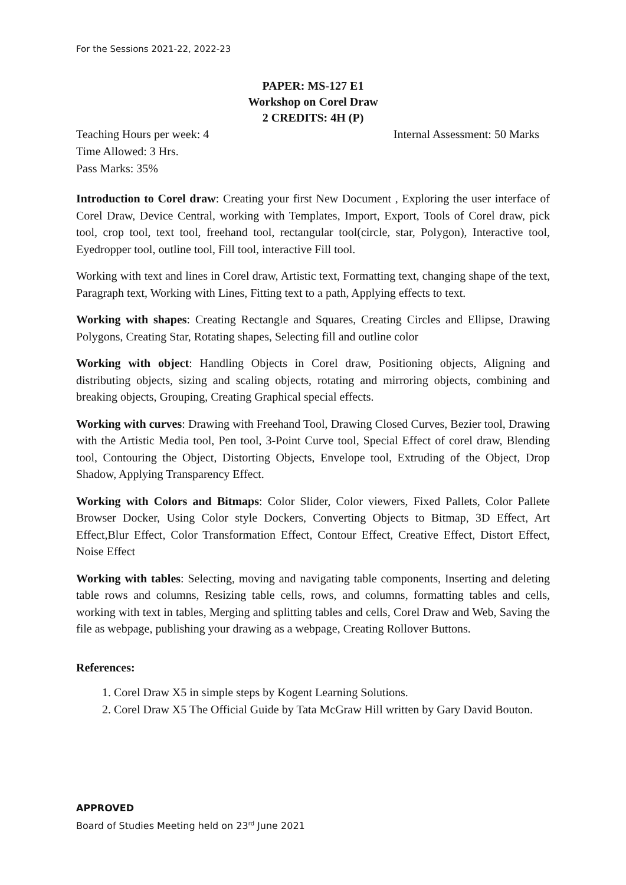For the Sessions 2021-22, 2022-23
PAPER: MS-127 E1
Workshop on Corel Draw
2 CREDITS: 4H (P)
Teaching Hours per week: 4 Internal Assessment: 50 Marks
Time Allowed: 3 Hrs.
Pass Marks: 35%
Introduction to Corel draw: Creating your first New Document , Exploring the user interface of Corel Draw, Device Central, working with Templates, Import, Export, Tools of Corel draw, pick tool, crop tool, text tool, freehand tool, rectangular tool(circle, star, Polygon), Interactive tool, Eyedropper tool, outline tool, Fill tool, interactive Fill tool.
Working with text and lines in Corel draw, Artistic text, Formatting text, changing shape of the text, Paragraph text, Working with Lines, Fitting text to a path, Applying effects to text.
Working with shapes: Creating Rectangle and Squares, Creating Circles and Ellipse, Drawing Polygons, Creating Star, Rotating shapes, Selecting fill and outline color
Working with object: Handling Objects in Corel draw, Positioning objects, Aligning and distributing objects, sizing and scaling objects, rotating and mirroring objects, combining and breaking objects, Grouping, Creating Graphical special effects.
Working with curves: Drawing with Freehand Tool, Drawing Closed Curves, Bezier tool, Drawing with the Artistic Media tool, Pen tool, 3-Point Curve tool, Special Effect of corel draw, Blending tool, Contouring the Object, Distorting Objects, Envelope tool, Extruding of the Object, Drop Shadow, Applying Transparency Effect.
Working with Colors and Bitmaps: Color Slider, Color viewers, Fixed Pallets, Color Pallete Browser Docker, Using Color style Dockers, Converting Objects to Bitmap, 3D Effect, Art Effect,Blur Effect, Color Transformation Effect, Contour Effect, Creative Effect, Distort Effect, Noise Effect
Working with tables: Selecting, moving and navigating table components, Inserting and deleting table rows and columns, Resizing table cells, rows, and columns, formatting tables and cells, working with text in tables, Merging and splitting tables and cells, Corel Draw and Web, Saving the file as webpage, publishing your drawing as a webpage, Creating Rollover Buttons.
References:
1. Corel Draw X5 in simple steps by Kogent Learning Solutions.
2. Corel Draw X5 The Official Guide by Tata McGraw Hill written by Gary David Bouton.
APPROVED
Board of Studies Meeting held on 23<sup>rd</sup> June 2021